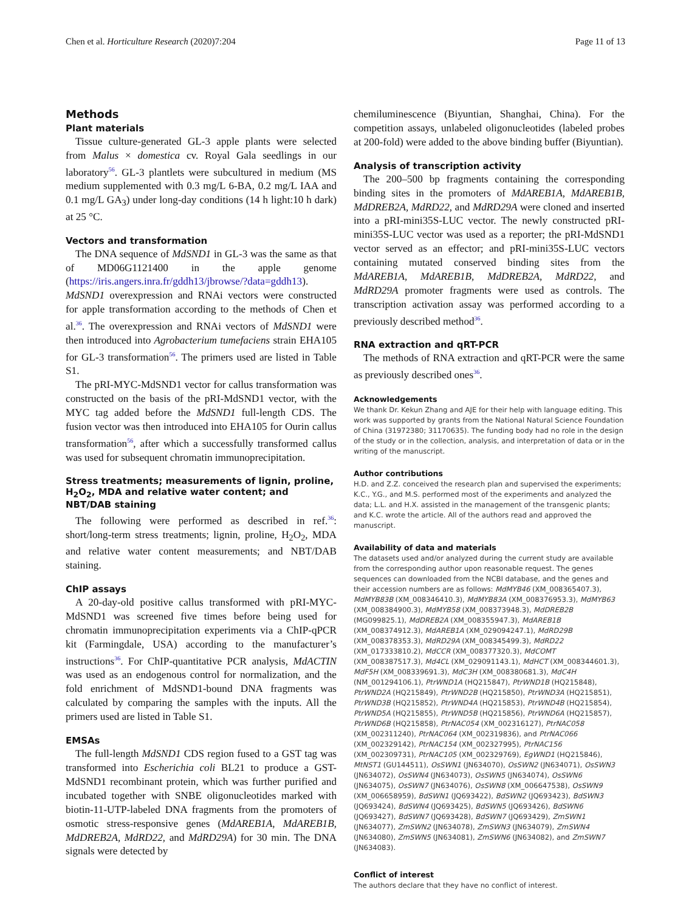Chen et al. Horticulture Research (2020)7:204 Page 11 of 13
Methods
Plant materials
Tissue culture-generated GL-3 apple plants were selected from Malus × domestica cv. Royal Gala seedlings in our laboratory<sup>56</sup>. GL-3 plantlets were subcultured in medium (MS medium supplemented with 0.3 mg/L 6-BA, 0.2 mg/L IAA and 0.1 mg/L GA<sub>3</sub>) under long-day conditions (14 h light:10 h dark) at 25 °C.
Vectors and transformation
The DNA sequence of MdSND1 in GL-3 was the same as that of MD06G1121400 in the apple genome (https://iris.angers.inra.fr/gddh13/jbrowse/?data=gddh13). MdSND1 overexpression and RNAi vectors were constructed for apple transformation according to the methods of Chen et al.<sup>36</sup>. The overexpression and RNAi vectors of MdSND1 were then introduced into Agrobacterium tumefaciens strain EHA105 for GL-3 transformation<sup>56</sup>. The primers used are listed in Table S1.
The pRI-MYC-MdSND1 vector for callus transformation was constructed on the basis of the pRI-MdSND1 vector, with the MYC tag added before the MdSND1 full-length CDS. The fusion vector was then introduced into EHA105 for Ourin callus transformation<sup>56</sup>, after which a successfully transformed callus was used for subsequent chromatin immunoprecipitation.
Stress treatments; measurements of lignin, proline, H<sub>2</sub>O<sub>2</sub>, MDA and relative water content; and NBT/DAB staining
The following were performed as described in ref.<sup>36</sup>: short/long-term stress treatments; lignin, proline, H<sub>2</sub>O<sub>2</sub>, MDA and relative water content measurements; and NBT/DAB staining.
ChIP assays
A 20-day-old positive callus transformed with pRI-MYC-MdSND1 was screened five times before being used for chromatin immunoprecipitation experiments via a ChIP-qPCR kit (Farmingdale, USA) according to the manufacturer’s instructions<sup>36</sup>. For ChIP-quantitative PCR analysis, MdACTIN was used as an endogenous control for normalization, and the fold enrichment of MdSND1-bound DNA fragments was calculated by comparing the samples with the inputs. All the primers used are listed in Table S1.
EMSAs
The full-length MdSND1 CDS region fused to a GST tag was transformed into Escherichia coli BL21 to produce a GST-MdSND1 recombinant protein, which was further purified and incubated together with SNBE oligonucleotides marked with biotin-11-UTP-labeled DNA fragments from the promoters of osmotic stress-responsive genes (MdAREB1A, MdAREB1B, MdDREB2A, MdRD22, and MdRD29A) for 30 min. The DNA signals were detected by
chemiluminescence (Biyuntian, Shanghai, China). For the competition assays, unlabeled oligonucleotides (labeled probes at 200-fold) were added to the above binding buffer (Biyuntian).
Analysis of transcription activity
The 200–500 bp fragments containing the corresponding binding sites in the promoters of MdAREB1A, MdAREB1B, MdDREB2A, MdRD22, and MdRD29A were cloned and inserted into a pRI-mini35S-LUC vector. The newly constructed pRI-mini35S-LUC vector was used as a reporter; the pRI-MdSND1 vector served as an effector; and pRI-mini35S-LUC vectors containing mutated conserved binding sites from the MdAREB1A, MdAREB1B, MdDREB2A, MdRD22, and MdRD29A promoter fragments were used as controls. The transcription activation assay was performed according to a previously described method<sup>36</sup>.
RNA extraction and qRT-PCR
The methods of RNA extraction and qRT-PCR were the same as previously described ones<sup>36</sup>.
Acknowledgements
We thank Dr. Kekun Zhang and AJE for their help with language editing. This work was supported by grants from the National Natural Science Foundation of China (31972380; 31170635). The funding body had no role in the design of the study or in the collection, analysis, and interpretation of data or in the writing of the manuscript.
Author contributions
H.D. and Z.Z. conceived the research plan and supervised the experiments; K.C., Y.G., and M.S. performed most of the experiments and analyzed the data; L.L. and H.X. assisted in the management of the transgenic plants; and K.C. wrote the article. All of the authors read and approved the manuscript.
Availability of data and materials
The datasets used and/or analyzed during the current study are available from the corresponding author upon reasonable request. The genes sequences can downloaded from the NCBI database, and the genes and their accession numbers are as follows: MdMYB46 (XM_008365407.3), MdMYB83B (XM_008346410.3), MdMYB83A (XM_008376953.3), MdMYB63 (XM_008384900.3), MdMYB58 (XM_008373948.3), MdDREB2B (MG099825.1), MdDREB2A (XM_008355947.3), MdAREB1B (XM_008374912.3), MdAREB1A (XM_029094247.1), MdRD29B (XM_008378353.3), MdRD29A (XM_008345499.3), MdRD22 (XM_017333810.2), MdCCR (XM_008377320.3), MdCOMT (XM_008387517.3), Md4CL (XM_029091143.1), MdHCT (XM_008344601.3), MdF5H (XM_008339691.3), MdC3H (XM_008380681.3), MdC4H (NM_001294106.1), PtrWND1A (HQ215847), PtrWND1B (HQ215848), PtrWND2A (HQ215849), PtrWND2B (HQ215850), PtrWND3A (HQ215851), PtrWND3B (HQ215852), PtrWND4A (HQ215853), PtrWND4B (HQ215854), PtrWND5A (HQ215855), PtrWND5B (HQ215856), PtrWND6A (HQ215857), PtrWND6B (HQ215858), PtrNAC054 (XM_002316127), PtrNAC058 (XM_002311240), PtrNAC064 (XM_002319836), and PtrNAC066 (XM_002329142), PtrNAC154 (XM_002327995), PtrNAC156 (XM_002309731), PtrNAC105 (XM_002329769), EgWND1 (HQ215846), MtNST1 (GU144511), OsSWN1 (JN634070), OsSWN2 (JN634071), OsSWN3 (JN634072), OsSWN4 (JN634073), OsSWN5 (JN634074), OsSWN6 (JN634075), OsSWN7 (JN634076), OsSWN8 (XM_006647538), OsSWN9 (XM_006658959), BdSWN1 (JQ693422), BdSWN2 (JQ693423), BdSWN3 (JQ693424), BdSWN4 (JQ693425), BdSWN5 (JQ693426), BdSWN6 (JQ693427), BdSWN7 (JQ693428), BdSWN7 (JQ693429), ZmSWN1 (JN634077), ZmSWN2 (JN634078), ZmSWN3 (JN634079), ZmSWN4 (JN634080), ZmSWN5 (JN634081), ZmSWN6 (JN634082), and ZmSWN7 (JN634083).
Conflict of interest
The authors declare that they have no conflict of interest.